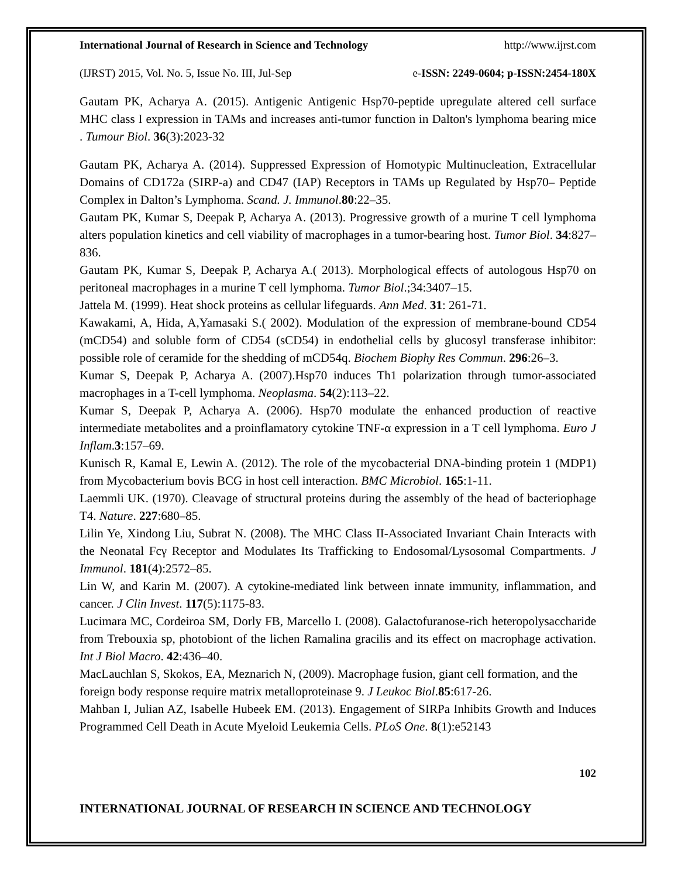International Journal of Research in Science and Technology http://www.ijrst.com
(IJRST) 2015, Vol. No. 5, Issue No. III, Jul-Sep e-ISSN: 2249-0604; p-ISSN:2454-180X
Gautam PK, Acharya A. (2015). Antigenic Antigenic Hsp70-peptide upregulate altered cell surface MHC class I expression in TAMs and increases anti-tumor function in Dalton's lymphoma bearing mice . Tumour Biol. 36(3):2023-32
Gautam PK, Acharya A. (2014). Suppressed Expression of Homotypic Multinucleation, Extracellular Domains of CD172a (SIRP-a) and CD47 (IAP) Receptors in TAMs up Regulated by Hsp70– Peptide Complex in Dalton’s Lymphoma. Scand. J. Immunol.80:22–35.
Gautam PK, Kumar S, Deepak P, Acharya A. (2013). Progressive growth of a murine T cell lymphoma alters population kinetics and cell viability of macrophages in a tumor-bearing host. Tumor Biol. 34:827–836.
Gautam PK, Kumar S, Deepak P, Acharya A.( 2013). Morphological effects of autologous Hsp70 on peritoneal macrophages in a murine T cell lymphoma. Tumor Biol.;34:3407–15.
Jattela M. (1999). Heat shock proteins as cellular lifeguards. Ann Med. 31: 261-71.
Kawakami, A, Hida, A,Yamasaki S.( 2002). Modulation of the expression of membrane-bound CD54 (mCD54) and soluble form of CD54 (sCD54) in endothelial cells by glucosyl transferase inhibitor: possible role of ceramide for the shedding of mCD54q. Biochem Biophy Res Commun. 296:26–3.
Kumar S, Deepak P, Acharya A. (2007).Hsp70 induces Th1 polarization through tumor-associated macrophages in a T-cell lymphoma. Neoplasma. 54(2):113–22.
Kumar S, Deepak P, Acharya A. (2006). Hsp70 modulate the enhanced production of reactive intermediate metabolites and a proinflamatory cytokine TNF-α expression in a T cell lymphoma. Euro J Inflam.3:157–69.
Kunisch R, Kamal E, Lewin A. (2012). The role of the mycobacterial DNA-binding protein 1 (MDP1) from Mycobacterium bovis BCG in host cell interaction. BMC Microbiol. 165:1-11.
Laemmli UK. (1970). Cleavage of structural proteins during the assembly of the head of bacteriophage T4. Nature. 227:680–85.
Lilin Ye, Xindong Liu, Subrat N. (2008). The MHC Class II-Associated Invariant Chain Interacts with the Neonatal Fcγ Receptor and Modulates Its Trafficking to Endosomal/Lysosomal Compartments. J Immunol. 181(4):2572–85.
Lin W, and Karin M. (2007). A cytokine-mediated link between innate immunity, inflammation, and cancer. J Clin Invest. 117(5):1175-83.
Lucimara MC, Cordeiroa SM, Dorly FB, Marcello I. (2008). Galactofuranose-rich heteropolysaccharide from Trebouxia sp, photobiont of the lichen Ramalina gracilis and its effect on macrophage activation. Int J Biol Macro. 42:436–40.
MacLauchlan S, Skokos, EA, Meznarich N, (2009). Macrophage fusion, giant cell formation, and the foreign body response require matrix metalloproteinase 9. J Leukoc Biol.85:617-26.
Mahban I, Julian AZ, Isabelle Hubeek EM. (2013). Engagement of SIRPa Inhibits Growth and Induces Programmed Cell Death in Acute Myeloid Leukemia Cells. PLoS One. 8(1):e52143
102
INTERNATIONAL JOURNAL OF RESEARCH IN SCIENCE AND TECHNOLOGY